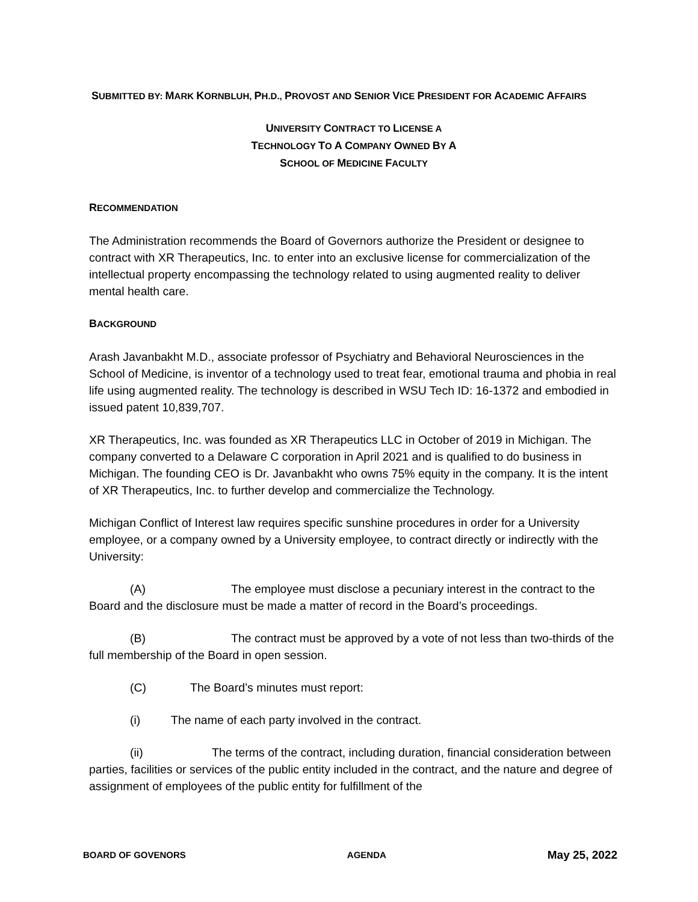SUBMITTED BY: MARK KORNBLUH, PH.D., PROVOST AND SENIOR VICE PRESIDENT FOR ACADEMIC AFFAIRS
UNIVERSITY CONTRACT TO LICENSE A
TECHNOLOGY TO A COMPANY OWNED BY A
SCHOOL OF MEDICINE FACULTY
RECOMMENDATION
The Administration recommends the Board of Governors authorize the President or designee to contract with XR Therapeutics, Inc. to enter into an exclusive license for commercialization of the intellectual property encompassing the technology related to using augmented reality to deliver mental health care.
BACKGROUND
Arash Javanbakht M.D., associate professor of Psychiatry and Behavioral Neurosciences in the School of Medicine, is inventor of a technology used to treat fear, emotional trauma and phobia in real life using augmented reality. The technology is described in WSU Tech ID: 16-1372 and embodied in issued patent 10,839,707.
XR Therapeutics, Inc. was founded as XR Therapeutics LLC in October of 2019 in Michigan. The company converted to a Delaware C corporation in April 2021 and is qualified to do business in Michigan. The founding CEO is Dr. Javanbakht who owns 75% equity in the company. It is the intent of XR Therapeutics, Inc. to further develop and commercialize the Technology.
Michigan Conflict of Interest law requires specific sunshine procedures in order for a University employee, or a company owned by a University employee, to contract directly or indirectly with the University:
(A) The employee must disclose a pecuniary interest in the contract to the Board and the disclosure must be made a matter of record in the Board’s proceedings.
(B) The contract must be approved by a vote of not less than two-thirds of the full membership of the Board in open session.
(C) The Board’s minutes must report:
(i) The name of each party involved in the contract.
(ii) The terms of the contract, including duration, financial consideration between parties, facilities or services of the public entity included in the contract, and the nature and degree of assignment of employees of the public entity for fulfillment of the
BOARD OF GOVENORS AGENDA May 25, 2022